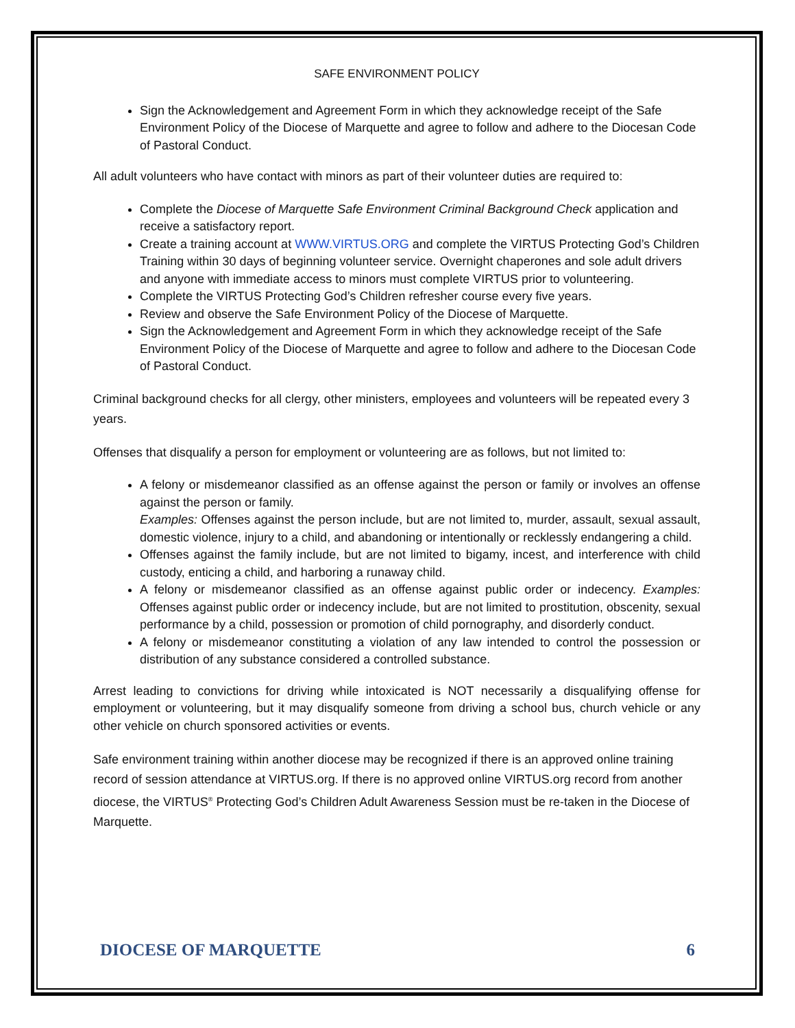SAFE ENVIRONMENT POLICY
Sign the Acknowledgement and Agreement Form in which they acknowledge receipt of the Safe Environment Policy of the Diocese of Marquette and agree to follow and adhere to the Diocesan Code of Pastoral Conduct.
All adult volunteers who have contact with minors as part of their volunteer duties are required to:
Complete the Diocese of Marquette Safe Environment Criminal Background Check application and receive a satisfactory report.
Create a training account at WWW.VIRTUS.ORG and complete the VIRTUS Protecting God’s Children Training within 30 days of beginning volunteer service. Overnight chaperones and sole adult drivers and anyone with immediate access to minors must complete VIRTUS prior to volunteering.
Complete the VIRTUS Protecting God’s Children refresher course every five years.
Review and observe the Safe Environment Policy of the Diocese of Marquette.
Sign the Acknowledgement and Agreement Form in which they acknowledge receipt of the Safe Environment Policy of the Diocese of Marquette and agree to follow and adhere to the Diocesan Code of Pastoral Conduct.
Criminal background checks for all clergy, other ministers, employees and volunteers will be repeated every 3 years.
Offenses that disqualify a person for employment or volunteering are as follows, but not limited to:
A felony or misdemeanor classified as an offense against the person or family or involves an offense against the person or family.
Examples: Offenses against the person include, but are not limited to, murder, assault, sexual assault, domestic violence, injury to a child, and abandoning or intentionally or recklessly endangering a child.
Offenses against the family include, but are not limited to bigamy, incest, and interference with child custody, enticing a child, and harboring a runaway child.
A felony or misdemeanor classified as an offense against public order or indecency. Examples: Offenses against public order or indecency include, but are not limited to prostitution, obscenity, sexual performance by a child, possession or promotion of child pornography, and disorderly conduct.
A felony or misdemeanor constituting a violation of any law intended to control the possession or distribution of any substance considered a controlled substance.
Arrest leading to convictions for driving while intoxicated is NOT necessarily a disqualifying offense for employment or volunteering, but it may disqualify someone from driving a school bus, church vehicle or any other vehicle on church sponsored activities or events.
Safe environment training within another diocese may be recognized if there is an approved online training record of session attendance at VIRTUS.org. If there is no approved online VIRTUS.org record from another diocese, the VIRTUS<sup>®</sup> Protecting God’s Children Adult Awareness Session must be re-taken in the Diocese of Marquette.
DIOCESE OF MARQUETTE 6